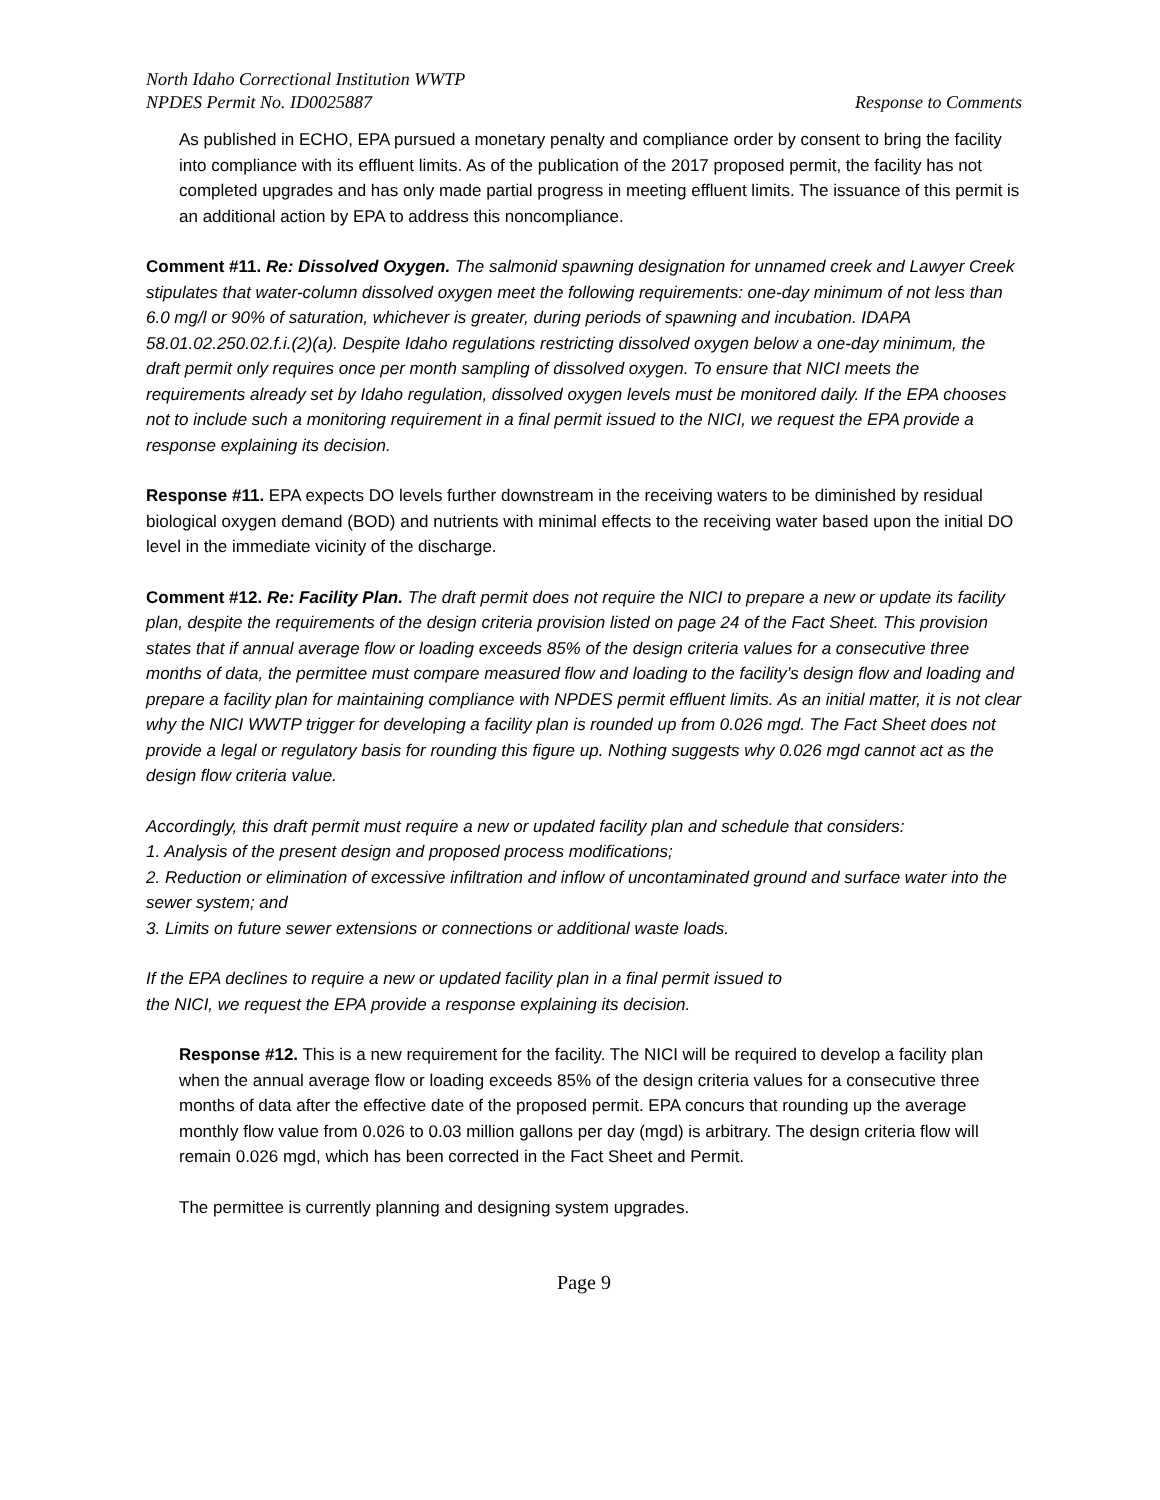North Idaho Correctional Institution WWTP
NPDES Permit No. ID0025887 Response to Comments
As published in ECHO, EPA pursued a monetary penalty and compliance order by consent to bring the facility into compliance with its effluent limits. As of the publication of the 2017 proposed permit, the facility has not completed upgrades and has only made partial progress in meeting effluent limits. The issuance of this permit is an additional action by EPA to address this noncompliance.
Comment #11. Re: Dissolved Oxygen. The salmonid spawning designation for unnamed creek and Lawyer Creek stipulates that water-column dissolved oxygen meet the following requirements: one-day minimum of not less than 6.0 mg/l or 90% of saturation, whichever is greater, during periods of spawning and incubation. IDAPA 58.01.02.250.02.f.i.(2)(a). Despite Idaho regulations restricting dissolved oxygen below a one-day minimum, the draft permit only requires once per month sampling of dissolved oxygen. To ensure that NICI meets the requirements already set by Idaho regulation, dissolved oxygen levels must be monitored daily. If the EPA chooses not to include such a monitoring requirement in a final permit issued to the NICI, we request the EPA provide a response explaining its decision.
Response #11. EPA expects DO levels further downstream in the receiving waters to be diminished by residual biological oxygen demand (BOD) and nutrients with minimal effects to the receiving water based upon the initial DO level in the immediate vicinity of the discharge.
Comment #12. Re: Facility Plan. The draft permit does not require the NICI to prepare a new or update its facility plan, despite the requirements of the design criteria provision listed on page 24 of the Fact Sheet. This provision states that if annual average flow or loading exceeds 85% of the design criteria values for a consecutive three months of data, the permittee must compare measured flow and loading to the facility’s design flow and loading and prepare a facility plan for maintaining compliance with NPDES permit effluent limits. As an initial matter, it is not clear why the NICI WWTP trigger for developing a facility plan is rounded up from 0.026 mgd. The Fact Sheet does not provide a legal or regulatory basis for rounding this figure up. Nothing suggests why 0.026 mgd cannot act as the design flow criteria value.
Accordingly, this draft permit must require a new or updated facility plan and schedule that considers:
1. Analysis of the present design and proposed process modifications;
2. Reduction or elimination of excessive infiltration and inflow of uncontaminated ground and surface water into the sewer system; and
3. Limits on future sewer extensions or connections or additional waste loads.
If the EPA declines to require a new or updated facility plan in a final permit issued to
the NICI, we request the EPA provide a response explaining its decision.
Response #12. This is a new requirement for the facility. The NICI will be required to develop a facility plan when the annual average flow or loading exceeds 85% of the design criteria values for a consecutive three months of data after the effective date of the proposed permit. EPA concurs that rounding up the average monthly flow value from 0.026 to 0.03 million gallons per day (mgd) is arbitrary. The design criteria flow will remain 0.026 mgd, which has been corrected in the Fact Sheet and Permit.
The permittee is currently planning and designing system upgrades.
Page 9